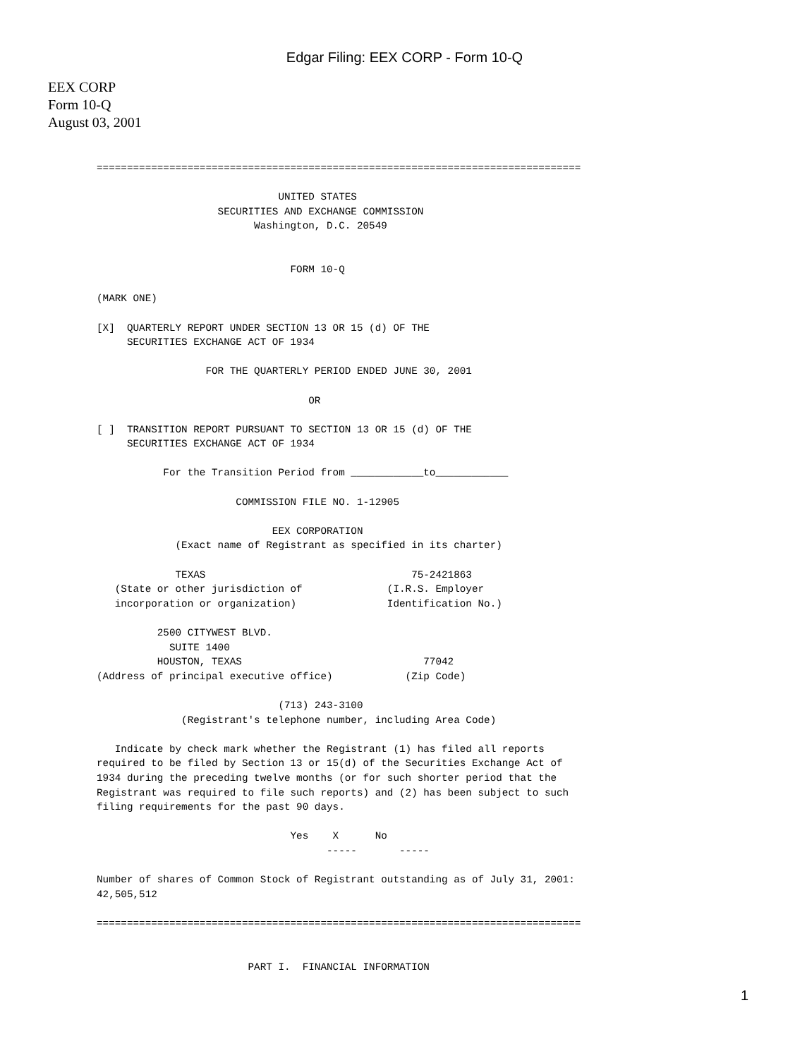Edgar Filing: EEX CORP - Form 10-Q
EEX CORP
Form 10-Q
August 03, 2001
================================================================================

                              UNITED STATES
                    SECURITIES AND EXCHANGE COMMISSION
                          Washington, D.C. 20549


                                FORM 10-Q

(MARK ONE)

[X]  QUARTERLY REPORT UNDER SECTION 13 OR 15 (d) OF THE
     SECURITIES EXCHANGE ACT OF 1934

                  FOR THE QUARTERLY PERIOD ENDED JUNE 30, 2001

                                   OR

[ ]  TRANSITION REPORT PURSUANT TO SECTION 13 OR 15 (d) OF THE
     SECURITIES EXCHANGE ACT OF 1934

           For the Transition Period from ____________to____________

                       COMMISSION FILE NO. 1-12905

                             EEX CORPORATION
             (Exact name of Registrant as specified in its charter)

             TEXAS                                  75-2421863
   (State or other jurisdiction of              (I.R.S. Employer
   incorporation or organization)               Identification No.)

          2500 CITYWEST BLVD.
            SUITE 1400
          HOUSTON, TEXAS                              77042
(Address of principal executive office)            (Zip Code)

                              (713) 243-3100
              (Registrant's telephone number, including Area Code)

   Indicate by check mark whether the Registrant (1) has filed all reports
required to be filed by Section 13 or 15(d) of the Securities Exchange Act of
1934 during the preceding twelve months (or for such shorter period that the
Registrant was required to file such reports) and (2) has been subject to such
filing requirements for the past 90 days.

                                Yes    X      No
                                      -----       -----

Number of shares of Common Stock of Registrant outstanding as of July 31, 2001:
42,505,512

================================================================================


                         PART I.  FINANCIAL INFORMATION
1